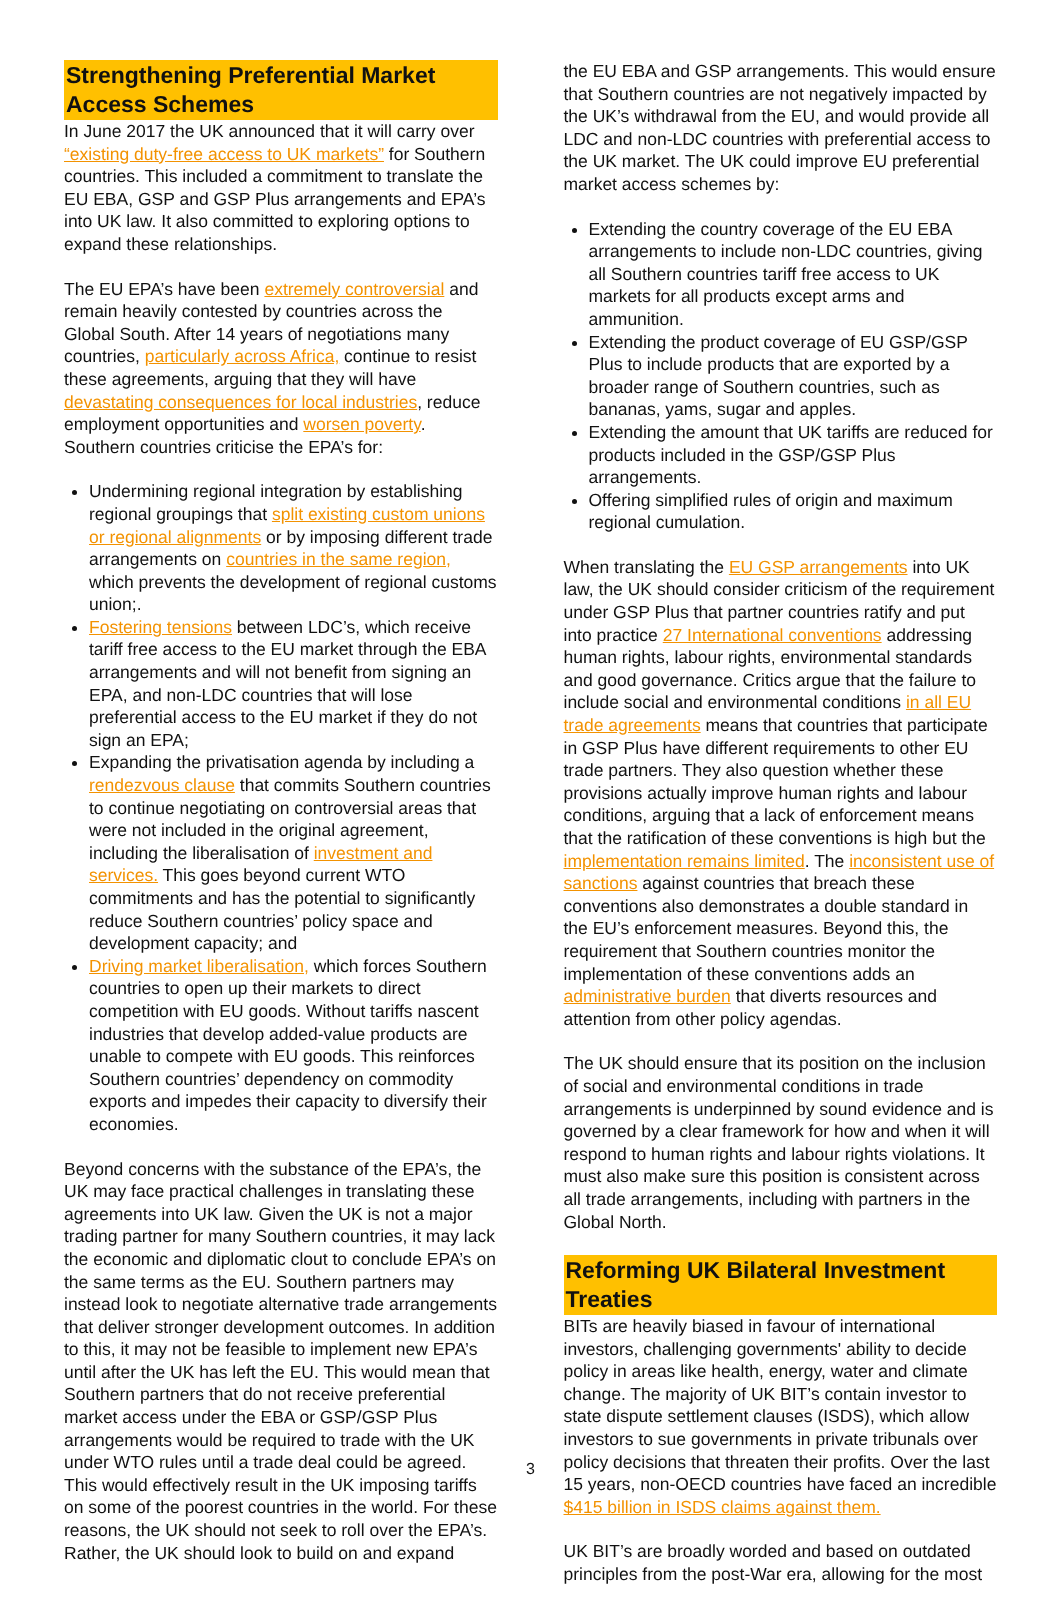Strengthening Preferential Market Access Schemes
In June 2017 the UK announced that it will carry over “existing duty-free access to UK markets” for Southern countries. This included a commitment to translate the EU EBA, GSP and GSP Plus arrangements and EPA’s into UK law. It also committed to exploring options to expand these relationships.
The EU EPA’s have been extremely controversial and remain heavily contested by countries across the Global South. After 14 years of negotiations many countries, particularly across Africa, continue to resist these agreements, arguing that they will have devastating consequences for local industries, reduce employment opportunities and worsen poverty. Southern countries criticise the EPA’s for:
Undermining regional integration by establishing regional groupings that split existing custom unions or regional alignments or by imposing different trade arrangements on countries in the same region, which prevents the development of regional customs union;.
Fostering tensions between LDC’s, which receive tariff free access to the EU market through the EBA arrangements and will not benefit from signing an EPA, and non-LDC countries that will lose preferential access to the EU market if they do not sign an EPA;
Expanding the privatisation agenda by including a rendezvous clause that commits Southern countries to continue negotiating on controversial areas that were not included in the original agreement, including the liberalisation of investment and services. This goes beyond current WTO commitments and has the potential to significantly reduce Southern countries’ policy space and development capacity; and
Driving market liberalisation, which forces Southern countries to open up their markets to direct competition with EU goods. Without tariffs nascent industries that develop added-value products are unable to compete with EU goods. This reinforces Southern countries’ dependency on commodity exports and impedes their capacity to diversify their economies.
Beyond concerns with the substance of the EPA’s, the UK may face practical challenges in translating these agreements into UK law. Given the UK is not a major trading partner for many Southern countries, it may lack the economic and diplomatic clout to conclude EPA’s on the same terms as the EU. Southern partners may instead look to negotiate alternative trade arrangements that deliver stronger development outcomes. In addition to this, it may not be feasible to implement new EPA’s until after the UK has left the EU. This would mean that Southern partners that do not receive preferential market access under the EBA or GSP/GSP Plus arrangements would be required to trade with the UK under WTO rules until a trade deal could be agreed. This would effectively result in the UK imposing tariffs on some of the poorest countries in the world. For these reasons, the UK should not seek to roll over the EPA’s. Rather, the UK should look to build on and expand
the EU EBA and GSP arrangements. This would ensure that Southern countries are not negatively impacted by the UK’s withdrawal from the EU, and would provide all LDC and non-LDC countries with preferential access to the UK market. The UK could improve EU preferential market access schemes by:
Extending the country coverage of the EU EBA arrangements to include non-LDC countries, giving all Southern countries tariff free access to UK markets for all products except arms and ammunition.
Extending the product coverage of EU GSP/GSP Plus to include products that are exported by a broader range of Southern countries, such as bananas, yams, sugar and apples.
Extending the amount that UK tariffs are reduced for products included in the GSP/GSP Plus arrangements.
Offering simplified rules of origin and maximum regional cumulation.
When translating the EU GSP arrangements into UK law, the UK should consider criticism of the requirement under GSP Plus that partner countries ratify and put into practice 27 International conventions addressing human rights, labour rights, environmental standards and good governance. Critics argue that the failure to include social and environmental conditions in all EU trade agreements means that countries that participate in GSP Plus have different requirements to other EU trade partners. They also question whether these provisions actually improve human rights and labour conditions, arguing that a lack of enforcement means that the ratification of these conventions is high but the implementation remains limited. The inconsistent use of sanctions against countries that breach these conventions also demonstrates a double standard in the EU’s enforcement measures. Beyond this, the requirement that Southern countries monitor the implementation of these conventions adds an administrative burden that diverts resources and attention from other policy agendas.
The UK should ensure that its position on the inclusion of social and environmental conditions in trade arrangements is underpinned by sound evidence and is governed by a clear framework for how and when it will respond to human rights and labour rights violations. It must also make sure this position is consistent across all trade arrangements, including with partners in the Global North.
Reforming UK Bilateral Investment Treaties
BITs are heavily biased in favour of international investors, challenging governments' ability to decide policy in areas like health, energy, water and climate change. The majority of UK BIT’s contain investor to state dispute settlement clauses (ISDS), which allow investors to sue governments in private tribunals over policy decisions that threaten their profits. Over the last 15 years, non-OECD countries have faced an incredible $415 billion in ISDS claims against them.
UK BIT’s are broadly worded and based on outdated principles from the post-War era, allowing for the most
3